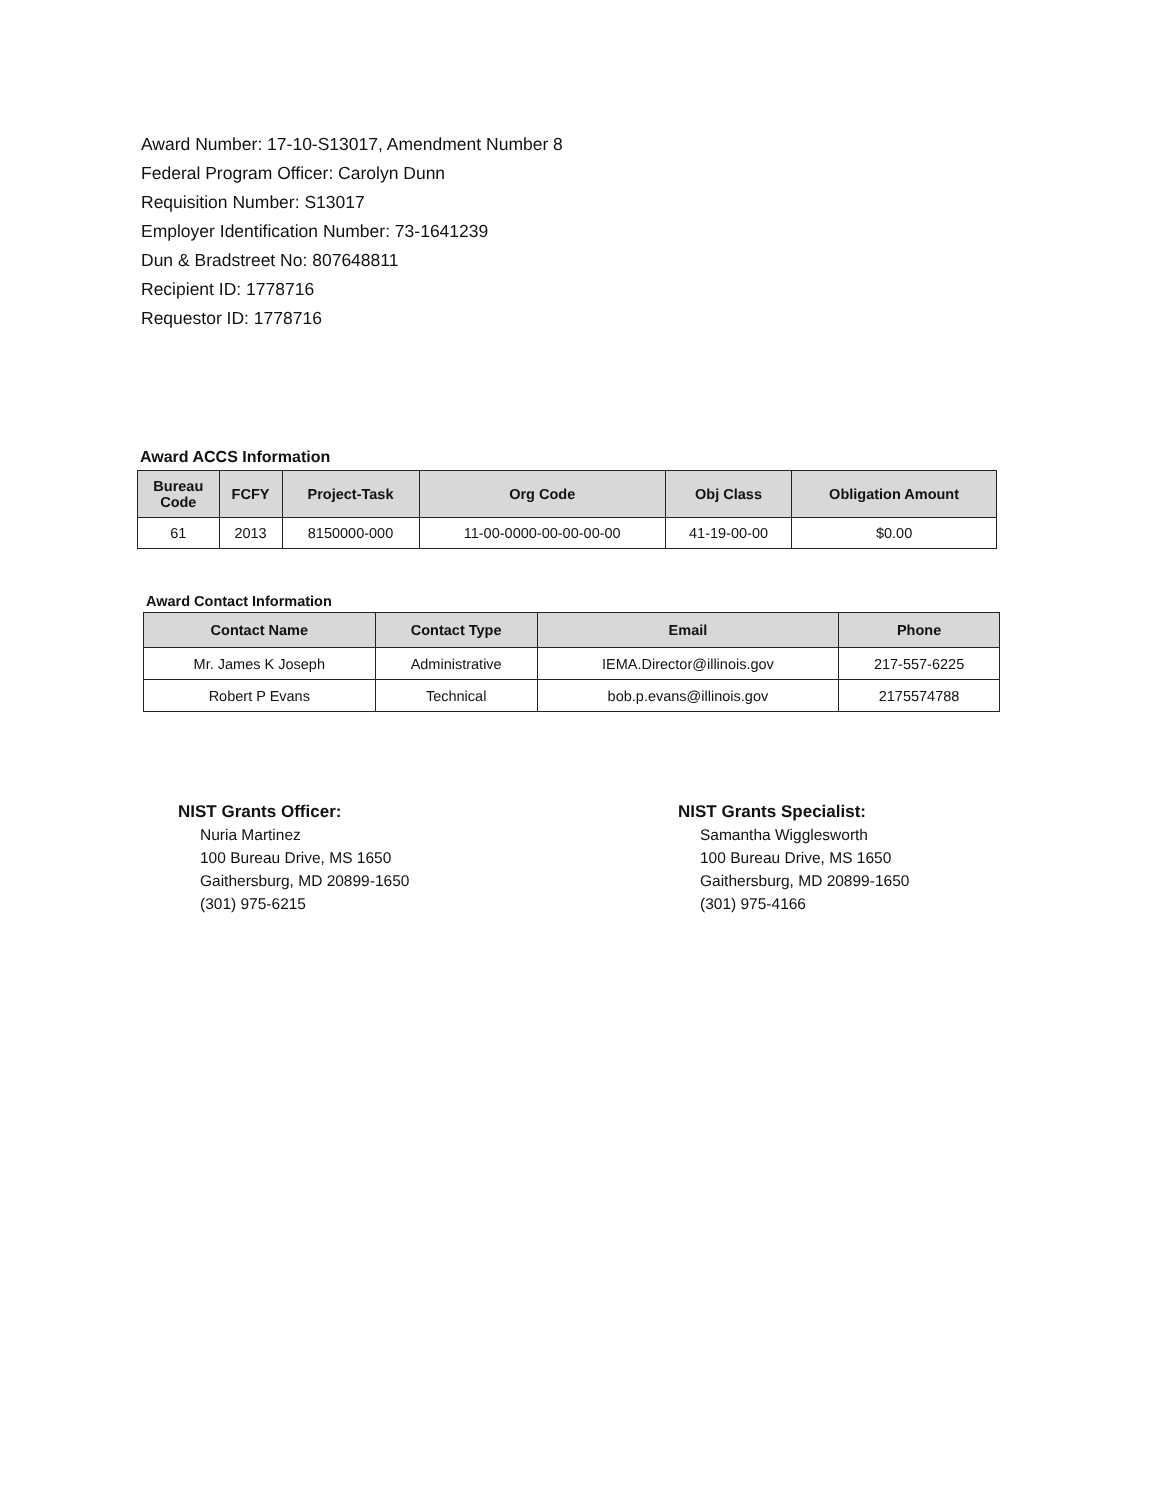Award Number: 17-10-S13017, Amendment Number 8
Federal Program Officer: Carolyn Dunn
Requisition Number: S13017
Employer Identification Number: 73-1641239
Dun & Bradstreet No: 807648811
Recipient ID: 1778716
Requestor ID: 1778716
Award ACCS Information
| Bureau Code | FCFY | Project-Task | Org Code | Obj Class | Obligation Amount |
| --- | --- | --- | --- | --- | --- |
| 61 | 2013 | 8150000-000 | 11-00-0000-00-00-00-00 | 41-19-00-00 | $0.00 |
Award Contact Information
| Contact Name | Contact Type | Email | Phone |
| --- | --- | --- | --- |
| Mr. James K Joseph | Administrative | IEMA.Director@illinois.gov | 217-557-6225 |
| Robert P Evans | Technical | bob.p.evans@illinois.gov | 2175574788 |
NIST Grants Officer:
Nuria Martinez
100 Bureau Drive, MS 1650
Gaithersburg, MD 20899-1650
(301) 975-6215
NIST Grants Specialist:
Samantha Wigglesworth
100 Bureau Drive, MS 1650
Gaithersburg, MD 20899-1650
(301) 975-4166